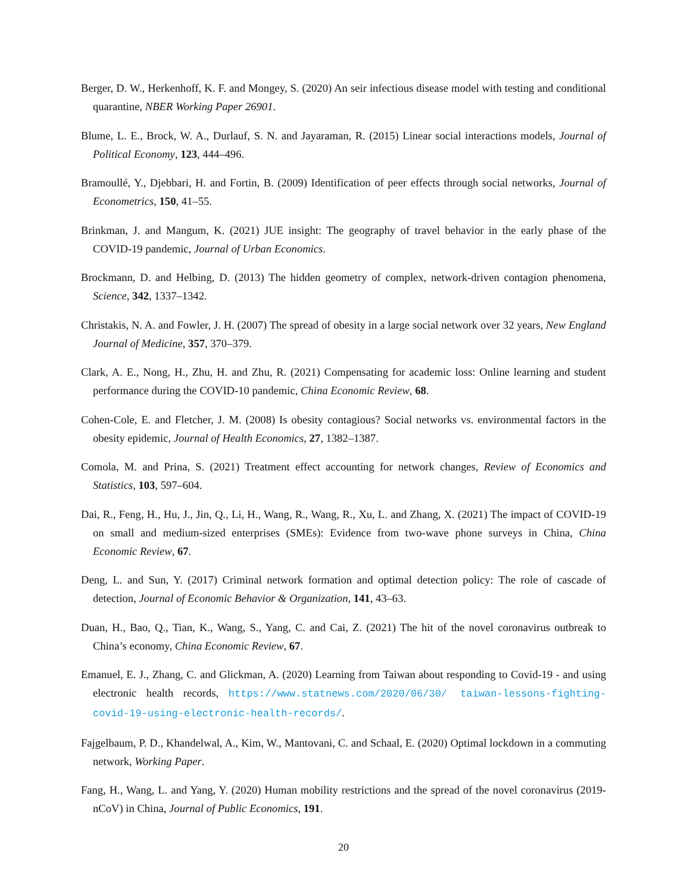Berger, D. W., Herkenhoff, K. F. and Mongey, S. (2020) An seir infectious disease model with testing and conditional quarantine, NBER Working Paper 26901.
Blume, L. E., Brock, W. A., Durlauf, S. N. and Jayaraman, R. (2015) Linear social interactions models, Journal of Political Economy, 123, 444–496.
Bramoullé, Y., Djebbari, H. and Fortin, B. (2009) Identification of peer effects through social networks, Journal of Econometrics, 150, 41–55.
Brinkman, J. and Mangum, K. (2021) JUE insight: The geography of travel behavior in the early phase of the COVID-19 pandemic, Journal of Urban Economics.
Brockmann, D. and Helbing, D. (2013) The hidden geometry of complex, network-driven contagion phenomena, Science, 342, 1337–1342.
Christakis, N. A. and Fowler, J. H. (2007) The spread of obesity in a large social network over 32 years, New England Journal of Medicine, 357, 370–379.
Clark, A. E., Nong, H., Zhu, H. and Zhu, R. (2021) Compensating for academic loss: Online learning and student performance during the COVID-10 pandemic, China Economic Review, 68.
Cohen-Cole, E. and Fletcher, J. M. (2008) Is obesity contagious? Social networks vs. environmental factors in the obesity epidemic, Journal of Health Economics, 27, 1382–1387.
Comola, M. and Prina, S. (2021) Treatment effect accounting for network changes, Review of Economics and Statistics, 103, 597–604.
Dai, R., Feng, H., Hu, J., Jin, Q., Li, H., Wang, R., Wang, R., Xu, L. and Zhang, X. (2021) The impact of COVID-19 on small and medium-sized enterprises (SMEs): Evidence from two-wave phone surveys in China, China Economic Review, 67.
Deng, L. and Sun, Y. (2017) Criminal network formation and optimal detection policy: The role of cascade of detection, Journal of Economic Behavior & Organization, 141, 43–63.
Duan, H., Bao, Q., Tian, K., Wang, S., Yang, C. and Cai, Z. (2021) The hit of the novel coronavirus outbreak to China’s economy, China Economic Review, 67.
Emanuel, E. J., Zhang, C. and Glickman, A. (2020) Learning from Taiwan about responding to Covid-19 - and using electronic health records, https://www.statnews.com/2020/06/30/ taiwan-lessons-fighting-covid-19-using-electronic-health-records/.
Fajgelbaum, P. D., Khandelwal, A., Kim, W., Mantovani, C. and Schaal, E. (2020) Optimal lockdown in a commuting network, Working Paper.
Fang, H., Wang, L. and Yang, Y. (2020) Human mobility restrictions and the spread of the novel coronavirus (2019-nCoV) in China, Journal of Public Economics, 191.
20